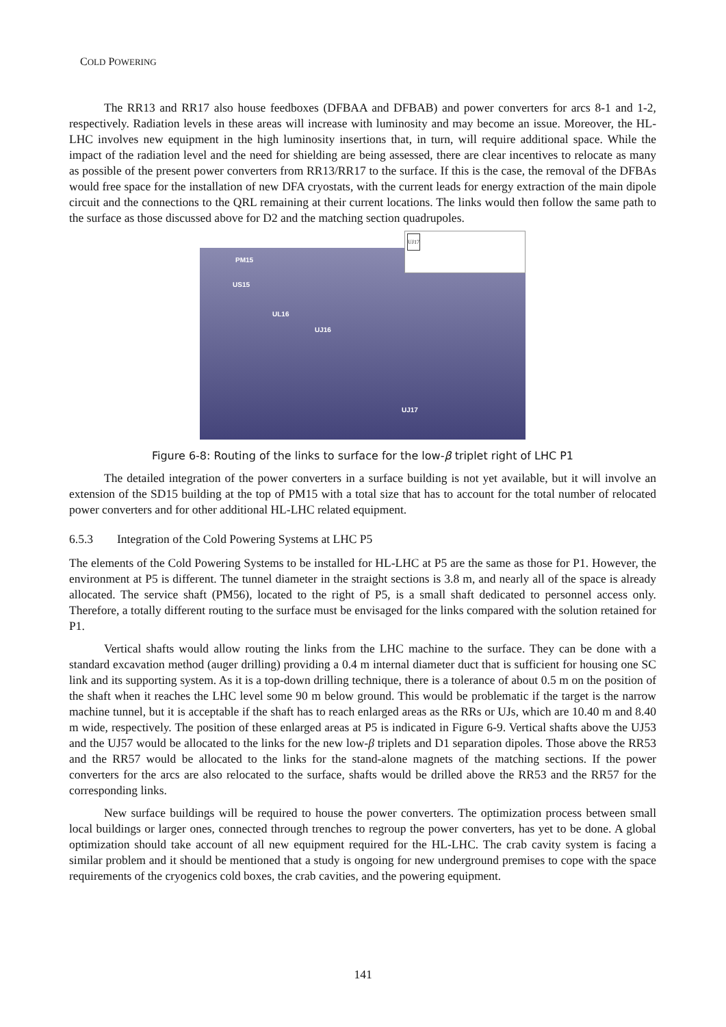COLD POWERING
The RR13 and RR17 also house feedboxes (DFBAA and DFBAB) and power converters for arcs 8-1 and 1-2, respectively. Radiation levels in these areas will increase with luminosity and may become an issue. Moreover, the HL-LHC involves new equipment in the high luminosity insertions that, in turn, will require additional space. While the impact of the radiation level and the need for shielding are being assessed, there are clear incentives to relocate as many as possible of the present power converters from RR13/RR17 to the surface. If this is the case, the removal of the DFBAs would free space for the installation of new DFA cryostats, with the current leads for energy extraction of the main dipole circuit and the connections to the QRL remaining at their current locations. The links would then follow the same path to the surface as those discussed above for D2 and the matching section quadrupoles.
UJ17
PM15
US15
UL16
UJ16
UJ17
Figure 6-8: Routing of the links to surface for the low-β triplet right of LHC P1
The detailed integration of the power converters in a surface building is not yet available, but it will involve an extension of the SD15 building at the top of PM15 with a total size that has to account for the total number of relocated power converters and for other additional HL-LHC related equipment.
6.5.3 Integration of the Cold Powering Systems at LHC P5
The elements of the Cold Powering Systems to be installed for HL-LHC at P5 are the same as those for P1. However, the environment at P5 is different. The tunnel diameter in the straight sections is 3.8 m, and nearly all of the space is already allocated. The service shaft (PM56), located to the right of P5, is a small shaft dedicated to personnel access only. Therefore, a totally different routing to the surface must be envisaged for the links compared with the solution retained for P1.
Vertical shafts would allow routing the links from the LHC machine to the surface. They can be done with a standard excavation method (auger drilling) providing a 0.4 m internal diameter duct that is sufficient for housing one SC link and its supporting system. As it is a top-down drilling technique, there is a tolerance of about 0.5 m on the position of the shaft when it reaches the LHC level some 90 m below ground. This would be problematic if the target is the narrow machine tunnel, but it is acceptable if the shaft has to reach enlarged areas as the RRs or UJs, which are 10.40 m and 8.40 m wide, respectively. The position of these enlarged areas at P5 is indicated in Figure 6-9. Vertical shafts above the UJ53 and the UJ57 would be allocated to the links for the new low-β triplets and D1 separation dipoles. Those above the RR53 and the RR57 would be allocated to the links for the stand-alone magnets of the matching sections. If the power converters for the arcs are also relocated to the surface, shafts would be drilled above the RR53 and the RR57 for the corresponding links.
New surface buildings will be required to house the power converters. The optimization process between small local buildings or larger ones, connected through trenches to regroup the power converters, has yet to be done. A global optimization should take account of all new equipment required for the HL-LHC. The crab cavity system is facing a similar problem and it should be mentioned that a study is ongoing for new underground premises to cope with the space requirements of the cryogenics cold boxes, the crab cavities, and the powering equipment.
141